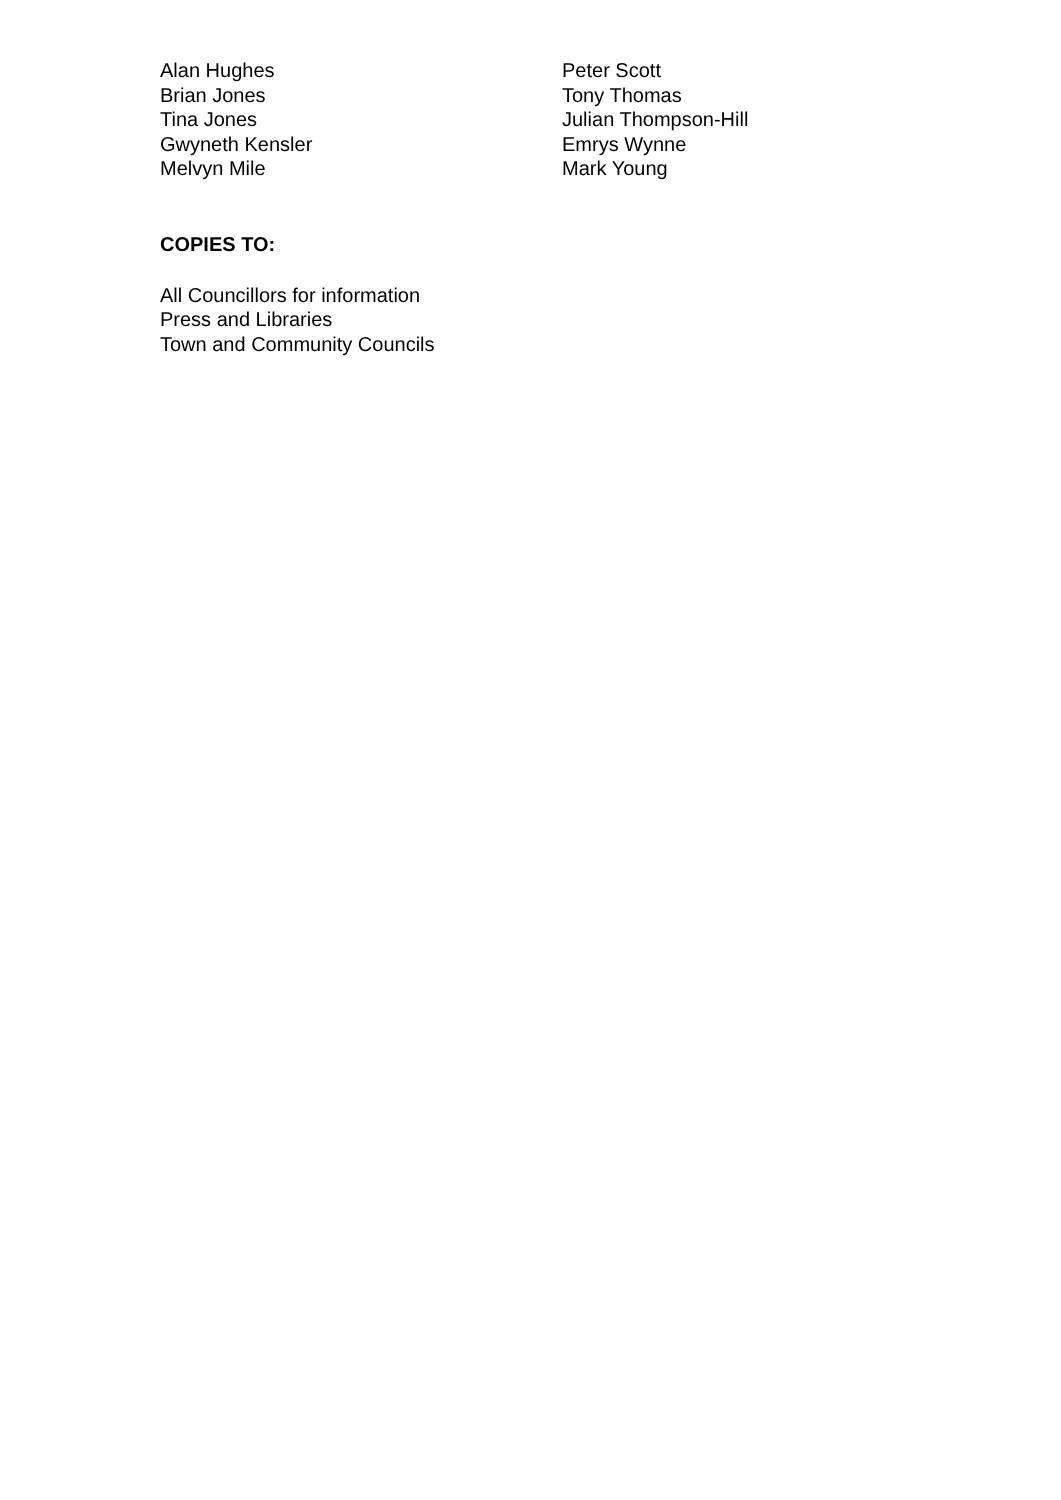Alan Hughes
Brian Jones
Tina Jones
Gwyneth Kensler
Melvyn Mile
Peter Scott
Tony Thomas
Julian Thompson-Hill
Emrys Wynne
Mark Young
COPIES TO:
All Councillors for information
Press and Libraries
Town and Community Councils